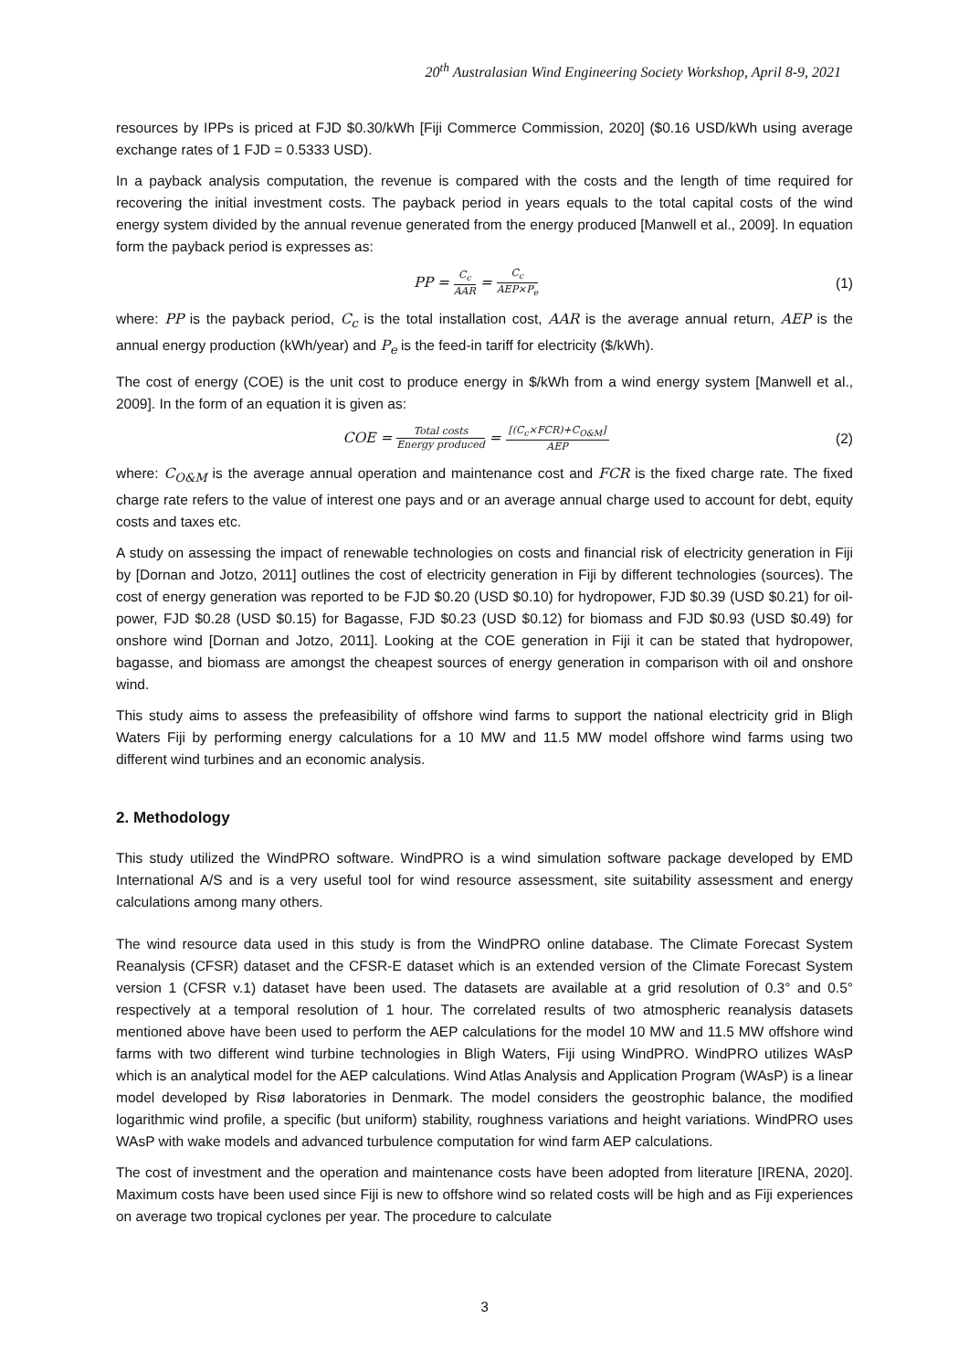20<sup>th</sup> Australasian Wind Engineering Society Workshop, April 8-9, 2021
resources by IPPs is priced at FJD $0.30/kWh [Fiji Commerce Commission, 2020] ($0.16 USD/kWh using average exchange rates of 1 FJD = 0.5333 USD).
In a payback analysis computation, the revenue is compared with the costs and the length of time required for recovering the initial investment costs. The payback period in years equals to the total capital costs of the wind energy system divided by the annual revenue generated from the energy produced [Manwell et al., 2009]. In equation form the payback period is expresses as:
PP = C<sub>c</sub> AAR = C<sub>c</sub> AEP×P<sub>e</sub>
(1)
where: PP is the payback period, C<sub>c</sub> is the total installation cost, AAR is the average annual return, AEP is the annual energy production (kWh/year) and P<sub>e</sub> is the feed-in tariff for electricity ($/kWh).
The cost of energy (COE) is the unit cost to produce energy in $/kWh from a wind energy system [Manwell et al., 2009]. In the form of an equation it is given as:
COE = Total costs Energy produced = [(C<sub>c</sub>×FCR)+C<sub>O&M</sub>] AEP
(2)
where: C<sub>O&M</sub> is the average annual operation and maintenance cost and FCR is the fixed charge rate. The fixed charge rate refers to the value of interest one pays and or an average annual charge used to account for debt, equity costs and taxes etc.
A study on assessing the impact of renewable technologies on costs and financial risk of electricity generation in Fiji by [Dornan and Jotzo, 2011] outlines the cost of electricity generation in Fiji by different technologies (sources). The cost of energy generation was reported to be FJD $0.20 (USD $0.10) for hydropower, FJD $0.39 (USD $0.21) for oil-power, FJD $0.28 (USD $0.15) for Bagasse, FJD $0.23 (USD $0.12) for biomass and FJD $0.93 (USD $0.49) for onshore wind [Dornan and Jotzo, 2011]. Looking at the COE generation in Fiji it can be stated that hydropower, bagasse, and biomass are amongst the cheapest sources of energy generation in comparison with oil and onshore wind.
This study aims to assess the prefeasibility of offshore wind farms to support the national electricity grid in Bligh Waters Fiji by performing energy calculations for a 10 MW and 11.5 MW model offshore wind farms using two different wind turbines and an economic analysis.
2. Methodology
This study utilized the WindPRO software. WindPRO is a wind simulation software package developed by EMD International A/S and is a very useful tool for wind resource assessment, site suitability assessment and energy calculations among many others.
The wind resource data used in this study is from the WindPRO online database. The Climate Forecast System Reanalysis (CFSR) dataset and the CFSR-E dataset which is an extended version of the Climate Forecast System version 1 (CFSR v.1) dataset have been used. The datasets are available at a grid resolution of 0.3° and 0.5° respectively at a temporal resolution of 1 hour. The correlated results of two atmospheric reanalysis datasets mentioned above have been used to perform the AEP calculations for the model 10 MW and 11.5 MW offshore wind farms with two different wind turbine technologies in Bligh Waters, Fiji using WindPRO. WindPRO utilizes WAsP which is an analytical model for the AEP calculations. Wind Atlas Analysis and Application Program (WAsP) is a linear model developed by Risø laboratories in Denmark. The model considers the geostrophic balance, the modified logarithmic wind profile, a specific (but uniform) stability, roughness variations and height variations. WindPRO uses WAsP with wake models and advanced turbulence computation for wind farm AEP calculations.
The cost of investment and the operation and maintenance costs have been adopted from literature [IRENA, 2020]. Maximum costs have been used since Fiji is new to offshore wind so related costs will be high and as Fiji experiences on average two tropical cyclones per year. The procedure to calculate
3